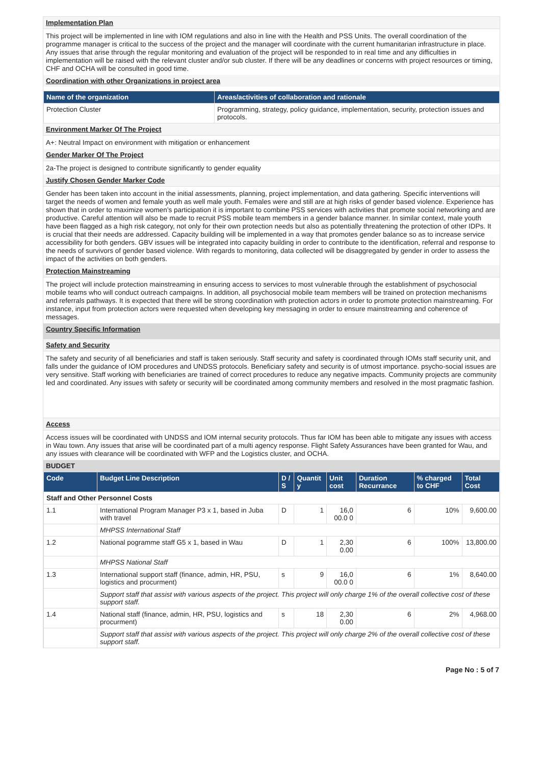Implementation Plan
This project will be implemented in line with IOM regulations and also in line with the Health and PSS Units. The overall coordination of the programme manager is critical to the success of the project and the manager will coordinate with the current humanitarian infrastructure in place. Any issues that arise through the regular monitoring and evaluation of the project will be responded to in real time and any difficulties in implementation will be raised with the relevant cluster and/or sub cluster. If there will be any deadlines or concerns with project resources or timing, CHF and OCHA will be consulted in good time.
Coordination with other Organizations in project area
| Name of the organization | Areas/activities of collaboration and rationale |
| --- | --- |
| Protection Cluster | Programming, strategy, policy guidance, implementation, security, protection issues and protocols. |
Environment Marker Of The Project
A+: Neutral Impact on environment with mitigation or enhancement
Gender Marker Of The Project
2a-The project is designed to contribute significantly to gender equality
Justify Chosen Gender Marker Code
Gender has been taken into account in the initial assessments, planning, project implementation, and data gathering. Specific interventions will target the needs of women and female youth as well male youth. Females were and still are at high risks of gender based violence. Experience has shown that in order to maximize women’s participation it is important to combine PSS services with activities that promote social networking and are productive. Careful attention will also be made to recruit PSS mobile team members in a gender balance manner. In similar context, male youth have been flagged as a high risk category, not only for their own protection needs but also as potentially threatening the protection of other IDPs. It is crucial that their needs are addressed. Capacity building will be implemented in a way that promotes gender balance so as to increase service accessibility for both genders. GBV issues will be integrated into capacity building in order to contribute to the identification, referral and response to the needs of survivors of gender based violence. With regards to monitoring, data collected will be disaggregated by gender in order to assess the impact of the activities on both genders.
Protection Mainstreaming
The project will include protection mainstreaming in ensuring access to services to most vulnerable through the establishment of psychosocial mobile teams who will conduct outreach campaigns. In addition, all psychosocial mobile team members will be trained on protection mechanisms and referrals pathways. It is expected that there will be strong coordination with protection actors in order to promote protection mainstreaming. For instance, input from protection actors were requested when developing key messaging in order to ensure mainstreaming and coherence of messages.
Country Specific Information
Safety and Security
The safety and security of all beneficiaries and staff is taken seriously. Staff security and safety is coordinated through IOMs staff security unit, and falls under the guidance of IOM procedures and UNDSS protocols. Beneficiary safety and security is of utmost importance. psycho-social issues are very sensitive. Staff working with beneficiaries are trained of correct procedures to reduce any negative impacts. Community projects are community led and coordinated. Any issues with safety or security will be coordinated among community members and resolved in the most pragmatic fashion.
Access
Access issues will be coordinated with UNDSS and IOM internal security protocols. Thus far IOM has been able to mitigate any issues with access in Wau town. Any issues that arise will be coordinated part of a multi agency response. Flight Safety Assurances have been granted for Wau, and any issues with clearance will be coordinated with WFP and the Logistics cluster, and OCHA.
BUDGET
| Code | Budget Line Description | D / S | Quantit y | Unit cost | Duration Recurrance | % charged to CHF | Total Cost |
| --- | --- | --- | --- | --- | --- | --- | --- |
| Staff and Other Personnel Costs | | | | | | | |
| 1.1 | International Program Manager P3 x 1, based in Juba with travel | D | 1 | 16,0 00.0 0 | 6 | 10% | 9,600.00 |
| | MHPSS International Staff | | | | | | |
| 1.2 | National pogramme staff G5 x 1, based in Wau | D | 1 | 2,30 0.00 | 6 | 100% | 13,800.00 |
| | MHPSS National Staff | | | | | | |
| 1.3 | International support staff (finance, admin, HR, PSU, logistics and procurment) | s | 9 | 16,0 00.0 0 | 6 | 1% | 8,640.00 |
| | Support staff that assist with various aspects of the project. This project will only charge 1% of the overall collective cost of these support staff. | | | | | | |
| 1.4 | National staff (finance, admin, HR, PSU, logistics and procurment) | s | 18 | 2,30 0.00 | 6 | 2% | 4,968.00 |
| | Support staff that assist with various aspects of the project. This project will only charge 2% of the overall collective cost of these support staff. | | | | | | |
Page No : 5 of 7